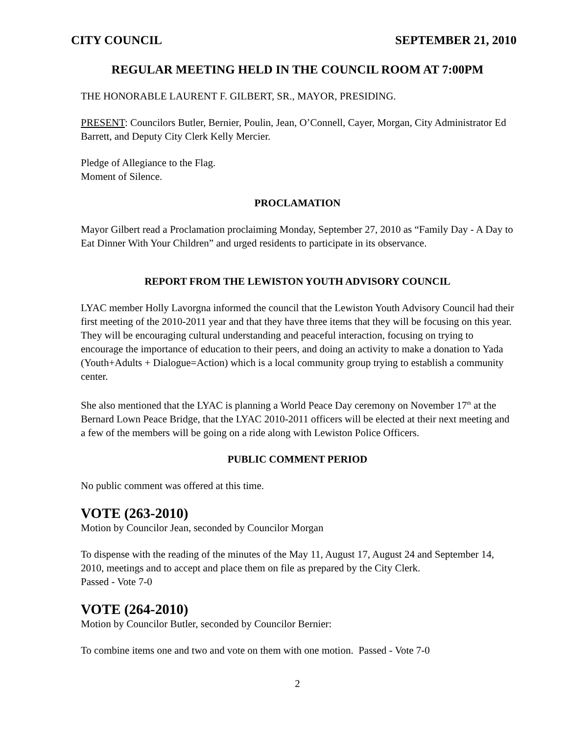CITY COUNCIL SEPTEMBER 21, 2010
REGULAR MEETING HELD IN THE COUNCIL ROOM AT 7:00PM
THE HONORABLE LAURENT F. GILBERT, SR., MAYOR, PRESIDING.
PRESENT: Councilors Butler, Bernier, Poulin, Jean, O’Connell, Cayer, Morgan, City Administrator Ed Barrett, and Deputy City Clerk Kelly Mercier.
Pledge of Allegiance to the Flag.
Moment of Silence.
PROCLAMATION
Mayor Gilbert read a Proclamation proclaiming Monday, September 27, 2010 as “Family Day - A Day to Eat Dinner With Your Children” and urged residents to participate in its observance.
REPORT FROM THE LEWISTON YOUTH ADVISORY COUNCIL
LYAC member Holly Lavorgna informed the council that the Lewiston Youth Advisory Council had their first meeting of the 2010-2011 year and that they have three items that they will be focusing on this year. They will be encouraging cultural understanding and peaceful interaction, focusing on trying to encourage the importance of education to their peers, and doing an activity to make a donation to Yada (Youth+Adults + Dialogue=Action) which is a local community group trying to establish a community center.
She also mentioned that the LYAC is planning a World Peace Day ceremony on November 17<sup>th</sup> at the Bernard Lown Peace Bridge, that the LYAC 2010-2011 officers will be elected at their next meeting and a few of the members will be going on a ride along with Lewiston Police Officers.
PUBLIC COMMENT PERIOD
No public comment was offered at this time.
VOTE (263-2010)
Motion by Councilor Jean, seconded by Councilor Morgan
To dispense with the reading of the minutes of the May 11, August 17, August 24 and September 14, 2010, meetings and to accept and place them on file as prepared by the City Clerk.
Passed - Vote 7-0
VOTE (264-2010)
Motion by Councilor Butler, seconded by Councilor Bernier:
To combine items one and two and vote on them with one motion. Passed - Vote 7-0
2